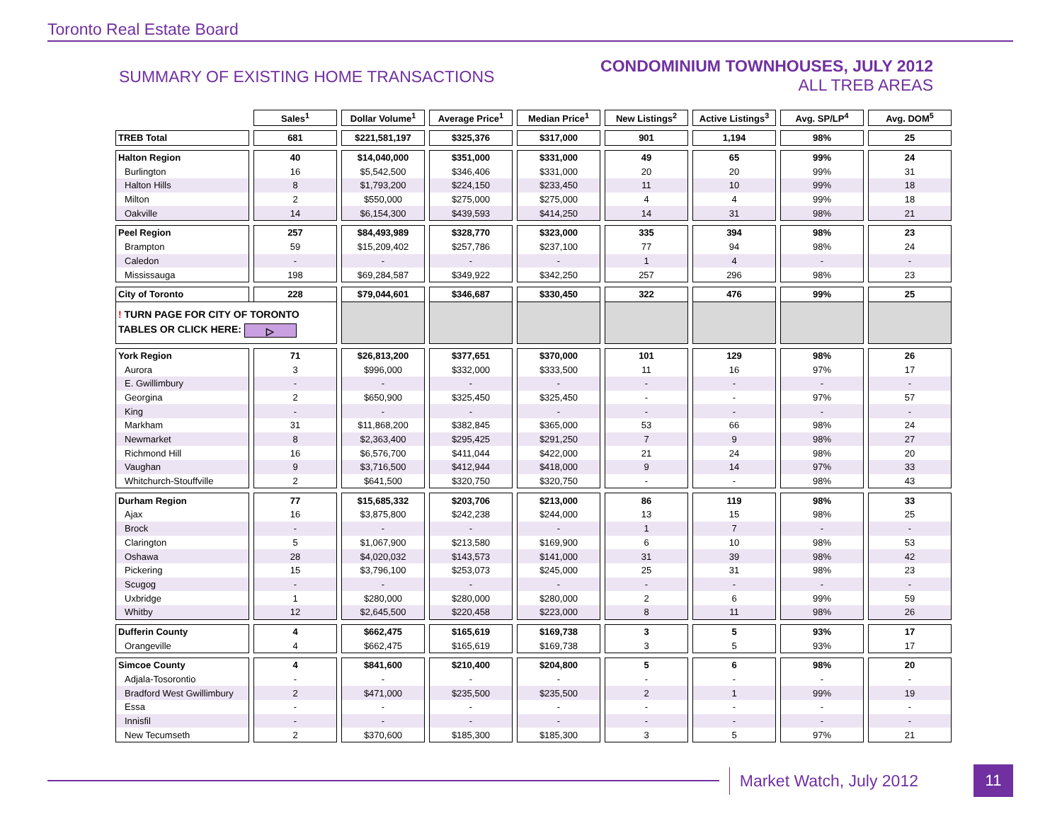Toronto Real Estate Board
SUMMARY OF EXISTING HOME TRANSACTIONS
CONDOMINIUM TOWNHOUSES, JULY 2012
ALL TREB AREAS
| | Sales<sup>1</sup> | Dollar Volume<sup>1</sup> | Average Price<sup>1</sup> | Median Price<sup>1</sup> | New Listings<sup>2</sup> | Active Listings<sup>3</sup> | Avg. SP/LP<sup>4</sup> | Avg. DOM<sup>5</sup> |
| --- | --- | --- | --- | --- | --- | --- | --- | --- |
| TREB Total | 681 | $221,581,197 | $325,376 | $317,000 | 901 | 1,194 | 98% | 25 |
| Halton Region | 40 | $14,040,000 | $351,000 | $331,000 | 49 | 65 | 99% | 24 |
| Burlington | 16 | $5,542,500 | $346,406 | $331,000 | 20 | 20 | 99% | 31 |
| Halton Hills | 8 | $1,793,200 | $224,150 | $233,450 | 11 | 10 | 99% | 18 |
| Milton | 2 | $550,000 | $275,000 | $275,000 | 4 | 4 | 99% | 18 |
| Oakville | 14 | $6,154,300 | $439,593 | $414,250 | 14 | 31 | 98% | 21 |
| Peel Region | 257 | $84,493,989 | $328,770 | $323,000 | 335 | 394 | 98% | 23 |
| Brampton | 59 | $15,209,402 | $257,786 | $237,100 | 77 | 94 | 98% | 24 |
| Caledon | - | - | - | - | 1 | 4 | - | - |
| Mississauga | 198 | $69,284,587 | $349,922 | $342,250 | 257 | 296 | 98% | 23 |
| City of Toronto | 228 | $79,044,601 | $346,687 | $330,450 | 322 | 476 | 99% | 25 |
| ! TURN PAGE FOR CITY OF TORONTO TABLES OR CLICK HERE: ▷ | | | | | | | | |
| York Region | 71 | $26,813,200 | $377,651 | $370,000 | 101 | 129 | 98% | 26 |
| Aurora | 3 | $996,000 | $332,000 | $333,500 | 11 | 16 | 97% | 17 |
| E. Gwillimbury | - | - | - | - | - | - | - | - |
| Georgina | 2 | $650,900 | $325,450 | $325,450 | - | - | 97% | 57 |
| King | - | - | - | - | - | - | - | - |
| Markham | 31 | $11,868,200 | $382,845 | $365,000 | 53 | 66 | 98% | 24 |
| Newmarket | 8 | $2,363,400 | $295,425 | $291,250 | 7 | 9 | 98% | 27 |
| Richmond Hill | 16 | $6,576,700 | $411,044 | $422,000 | 21 | 24 | 98% | 20 |
| Vaughan | 9 | $3,716,500 | $412,944 | $418,000 | 9 | 14 | 97% | 33 |
| Whitchurch-Stouffville | 2 | $641,500 | $320,750 | $320,750 | - | - | 98% | 43 |
| Durham Region | 77 | $15,685,332 | $203,706 | $213,000 | 86 | 119 | 98% | 33 |
| Ajax | 16 | $3,875,800 | $242,238 | $244,000 | 13 | 15 | 98% | 25 |
| Brock | - | - | - | - | 1 | 7 | - | - |
| Clarington | 5 | $1,067,900 | $213,580 | $169,900 | 6 | 10 | 98% | 53 |
| Oshawa | 28 | $4,020,032 | $143,573 | $141,000 | 31 | 39 | 98% | 42 |
| Pickering | 15 | $3,796,100 | $253,073 | $245,000 | 25 | 31 | 98% | 23 |
| Scugog | - | - | - | - | - | - | - | - |
| Uxbridge | 1 | $280,000 | $280,000 | $280,000 | 2 | 6 | 99% | 59 |
| Whitby | 12 | $2,645,500 | $220,458 | $223,000 | 8 | 11 | 98% | 26 |
| Dufferin County | 4 | $662,475 | $165,619 | $169,738 | 3 | 5 | 93% | 17 |
| Orangeville | 4 | $662,475 | $165,619 | $169,738 | 3 | 5 | 93% | 17 |
| Simcoe County | 4 | $841,600 | $210,400 | $204,800 | 5 | 6 | 98% | 20 |
| Adjala-Tosorontio | - | - | - | - | - | - | - | - |
| Bradford West Gwillimbury | 2 | $471,000 | $235,500 | $235,500 | 2 | 1 | 99% | 19 |
| Essa | - | - | - | - | - | - | - | - |
| Innisfil | - | - | - | - | - | - | - | - |
| New Tecumseth | 2 | $370,600 | $185,300 | $185,300 | 3 | 5 | 97% | 21 |
Market Watch, July 2012
11